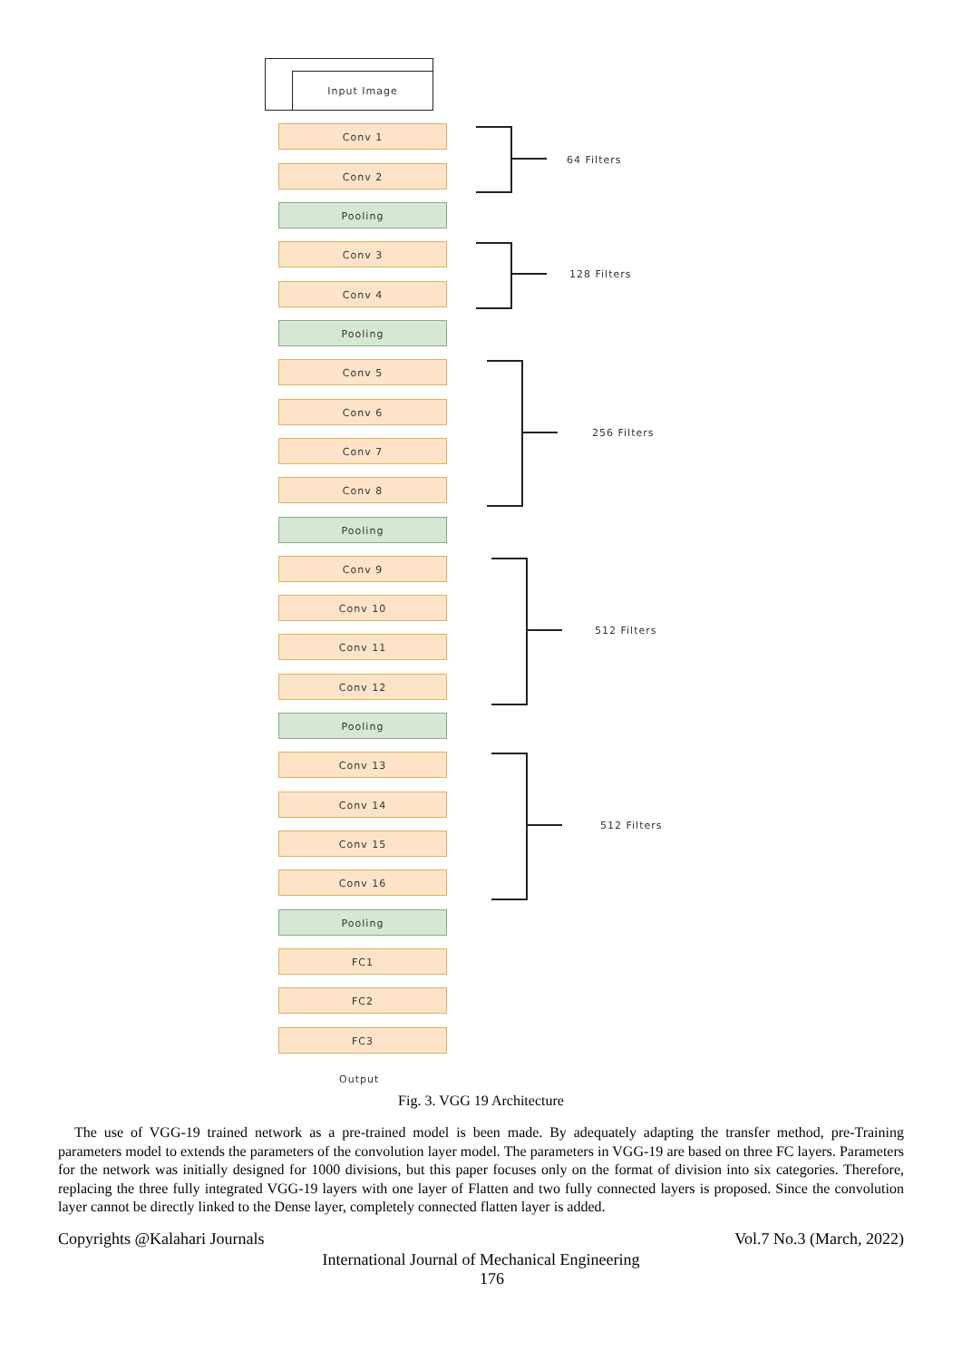Input Image
Conv 1
Conv 2
Pooling
Conv 3
Conv 4
Pooling
Conv 5
Conv 6
Conv 7
Conv 8
Pooling
Conv 9
Conv 10
Conv 11
Conv 12
Pooling
Conv 13
Conv 14
Conv 15
Conv 16
Pooling
FC1
FC2
FC3
Output
64 Filters
128 Filters
256 Filters
512 Filters
512 Filters
Fig. 3. VGG 19 Architecture
The use of VGG-19 trained network as a pre-trained model is been made. By adequately adapting the transfer method, pre-Training parameters model to extends the parameters of the convolution layer model. The parameters in VGG-19 are based on three FC layers. Parameters for the network was initially designed for 1000 divisions, but this paper focuses only on the format of division into six categories. Therefore, replacing the three fully integrated VGG-19 layers with one layer of Flatten and two fully connected layers is proposed. Since the convolution layer cannot be directly linked to the Dense layer, completely connected flatten layer is added.
Copyrights @Kalahari Journals Vol.7 No.3 (March, 2022)
International Journal of Mechanical Engineering
176